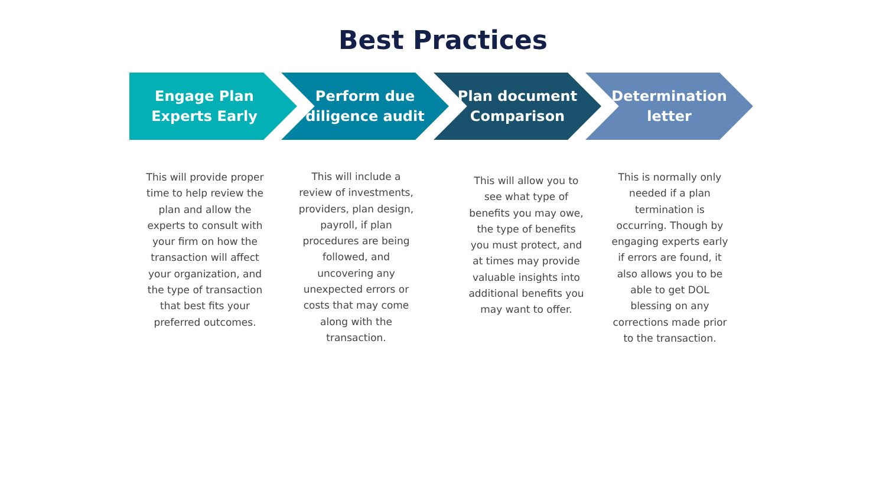Best Practices
Engage Plan
Experts Early
Perform due
diligence audit
Plan document
Comparison
Determination
letter
This will provide proper time to help review the plan and allow the experts to consult with your firm on how the transaction will affect your organization, and the type of transaction that best fits your preferred outcomes.
This will include a review of investments, providers, plan design, payroll, if plan procedures are being followed, and uncovering any unexpected errors or costs that may come along with the transaction.
This will allow you to see what type of benefits you may owe, the type of benefits you must protect, and at times may provide valuable insights into additional benefits you may want to offer.
This is normally only needed if a plan termination is occurring. Though by engaging experts early if errors are found, it also allows you to be able to get DOL blessing on any corrections made prior to the transaction.